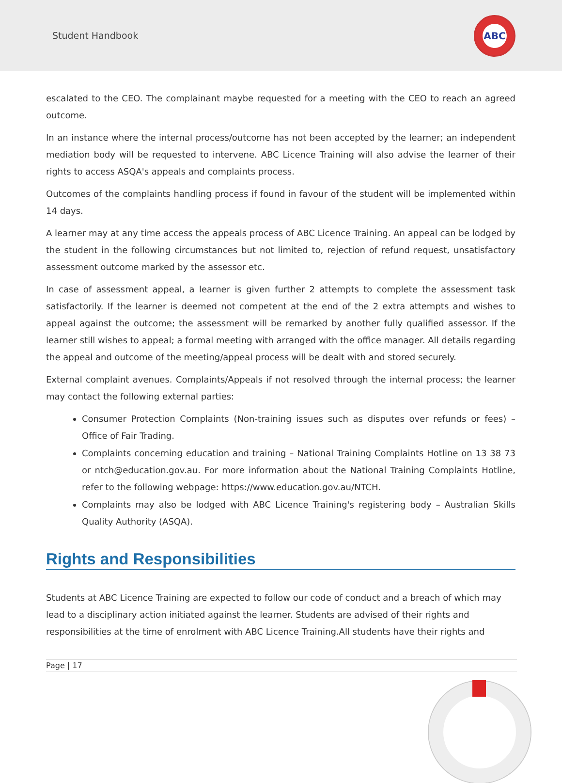Student Handbook
ABC
escalated to the CEO. The complainant maybe requested for a meeting with the CEO to reach an agreed outcome.
In an instance where the internal process/outcome has not been accepted by the learner; an independent mediation body will be requested to intervene. ABC Licence Training will also advise the learner of their rights to access ASQA's appeals and complaints process.
Outcomes of the complaints handling process if found in favour of the student will be implemented within 14 days.
A learner may at any time access the appeals process of ABC Licence Training. An appeal can be lodged by the student in the following circumstances but not limited to, rejection of refund request, unsatisfactory assessment outcome marked by the assessor etc.
In case of assessment appeal, a learner is given further 2 attempts to complete the assessment task satisfactorily. If the learner is deemed not competent at the end of the 2 extra attempts and wishes to appeal against the outcome; the assessment will be remarked by another fully qualified assessor. If the learner still wishes to appeal; a formal meeting with arranged with the office manager. All details regarding the appeal and outcome of the meeting/appeal process will be dealt with and stored securely.
External complaint avenues. Complaints/Appeals if not resolved through the internal process; the learner may contact the following external parties:
Consumer Protection Complaints (Non-training issues such as disputes over refunds or fees) – Office of Fair Trading.
Complaints concerning education and training – National Training Complaints Hotline on 13 38 73 or ntch@education.gov.au. For more information about the National Training Complaints Hotline, refer to the following webpage: https://www.education.gov.au/NTCH.
Complaints may also be lodged with ABC Licence Training's registering body – Australian Skills Quality Authority (ASQA).
Rights and Responsibilities
Students at ABC Licence Training are expected to follow our code of conduct and a breach of which may lead to a disciplinary action initiated against the learner. Students are advised of their rights and responsibilities at the time of enrolment with ABC Licence Training.All students have their rights and
Page | 17